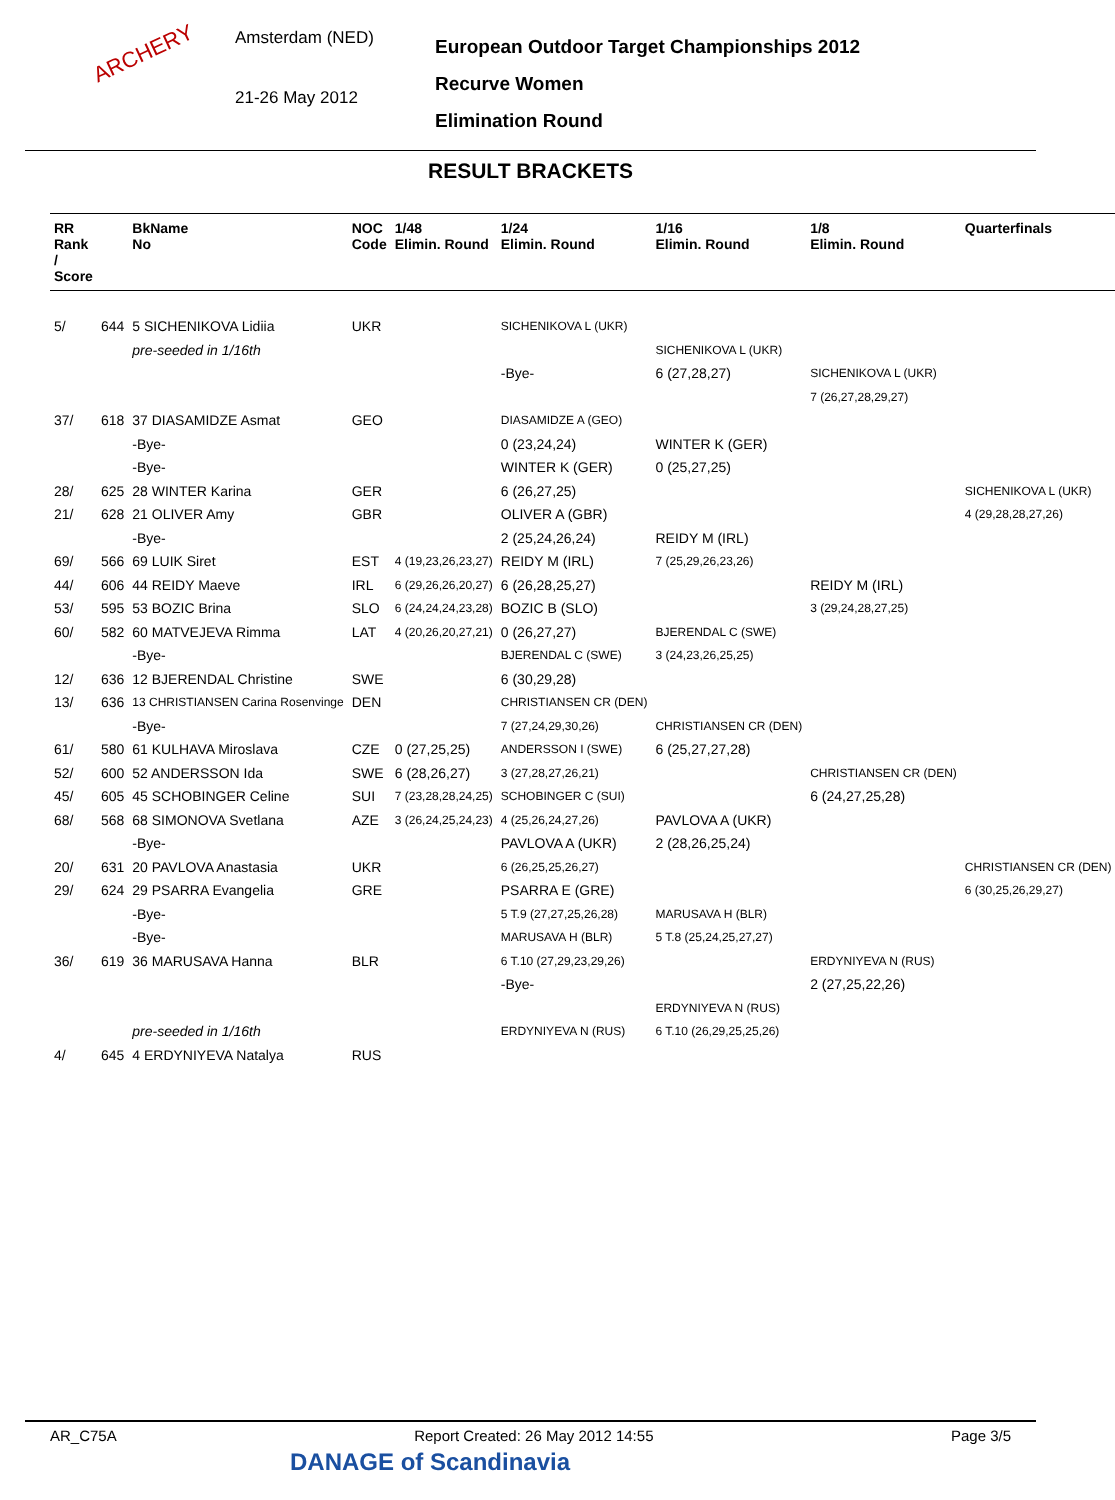ARCHERY
Amsterdam (NED)
21-26 May 2012
European Outdoor Target Championships 2012
Recurve Women
Elimination Round
RESULT BRACKETS
| RR Rank / Score | | BkName No | NOC Code | 1/48 Elimin. Round | 1/24 Elimin. Round | 1/16 Elimin. Round | 1/8 Elimin. Round | Quarterfinals |
| --- | --- | --- | --- | --- | --- | --- | --- | --- |
| 5/ | 644 | 5 SICHENIKOVA Lidiia | UKR | | SICHENIKOVA L (UKR) | | | |
| | | pre-seeded in 1/16th | | | | SICHENIKOVA L (UKR) | | |
| | | | | | -Bye- | 6 (27,28,27) | SICHENIKOVA L (UKR) | |
| | | | | | | | 7 (26,27,28,29,27) | |
| 37/ | 618 | 37 DIASAMIDZE Asmat | GEO | | DIASAMIDZE A (GEO) | | | |
| | | -Bye- | | | 0 (23,24,24) | WINTER K (GER) | | |
| | | -Bye- | | | WINTER K (GER) | 0 (25,27,25) | | |
| 28/ | 625 | 28 WINTER Karina | GER | | 6 (26,27,25) | | | SICHENIKOVA L (UKR) |
| 21/ | 628 | 21 OLIVER Amy | GBR | | OLIVER A (GBR) | | | 4 (29,28,28,27,26) |
| | | -Bye- | | | 2 (25,24,26,24) | REIDY M (IRL) | | |
| 69/ | 566 | 69 LUIK Siret | EST | 4 (19,23,26,23,27) | REIDY M (IRL) | 7 (25,29,26,23,26) | | |
| 44/ | 606 | 44 REIDY Maeve | IRL | 6 (29,26,26,20,27) | 6 (26,28,25,27) | | REIDY M (IRL) | |
| 53/ | 595 | 53 BOZIC Brina | SLO | 6 (24,24,24,23,28) | BOZIC B (SLO) | | 3 (29,24,28,27,25) | |
| 60/ | 582 | 60 MATVEJEVA Rimma | LAT | 4 (20,26,20,27,21) | 0 (26,27,27) | BJERENDAL C (SWE) | | |
| | | -Bye- | | | BJERENDAL C (SWE) | 3 (24,23,26,25,25) | | |
| 12/ | 636 | 12 BJERENDAL Christine | SWE | | 6 (30,29,28) | | | |
| 13/ | 636 | 13 CHRISTIANSEN Carina Rosenvinge | DEN | | CHRISTIANSEN CR (DEN) | | | |
| | | -Bye- | | | 7 (27,24,29,30,26) | CHRISTIANSEN CR (DEN) | | |
| 61/ | 580 | 61 KULHAVA Miroslava | CZE | 0 (27,25,25) | ANDERSSON I (SWE) | 6 (25,27,27,28) | | |
| 52/ | 600 | 52 ANDERSSON Ida | SWE | 6 (28,26,27) | 3 (27,28,27,26,21) | | CHRISTIANSEN CR (DEN) | |
| 45/ | 605 | 45 SCHOBINGER Celine | SUI | 7 (23,28,28,24,25) | SCHOBINGER C (SUI) | | 6 (24,27,25,28) | |
| 68/ | 568 | 68 SIMONOVA Svetlana | AZE | 3 (26,24,25,24,23) | 4 (25,26,24,27,26) | PAVLOVA A (UKR) | | |
| | | -Bye- | | | PAVLOVA A (UKR) | 2 (28,26,25,24) | | |
| 20/ | 631 | 20 PAVLOVA Anastasia | UKR | | 6 (26,25,25,26,27) | | | CHRISTIANSEN CR (DEN) |
| 29/ | 624 | 29 PSARRA Evangelia | GRE | | PSARRA E (GRE) | | | 6 (30,25,26,29,27) |
| | | -Bye- | | | 5 T.9 (27,27,25,26,28) | MARUSAVA H (BLR) | | |
| | | -Bye- | | | MARUSAVA H (BLR) | 5 T.8 (25,24,25,27,27) | | |
| 36/ | 619 | 36 MARUSAVA Hanna | BLR | | 6 T.10 (27,29,23,29,26) | | ERDYNIYEVA N (RUS) | |
| | | | | | -Bye- | | 2 (27,25,22,26) | |
| | | | | | | ERDYNIYEVA N (RUS) | | |
| | | pre-seeded in 1/16th | | | ERDYNIYEVA N (RUS) | 6 T.10 (26,29,25,25,26) | | |
| 4/ | 645 | 4 ERDYNIYEVA Natalya | RUS | | | | | |
AR_C75A Report Created: 26 May 2012 14:55 Page 3/5
DANAGE of Scandinavia